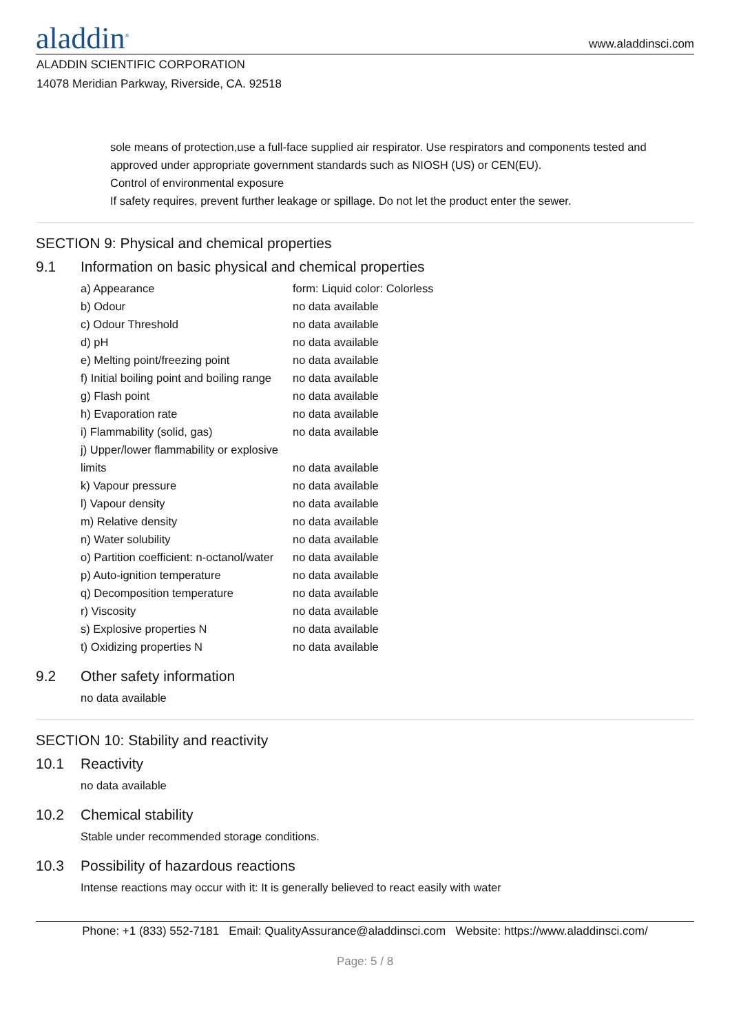aladdin<sup>®</sup>
www.aladdinsci.com
ALADDIN SCIENTIFIC CORPORATION
14078 Meridian Parkway, Riverside, CA. 92518
sole means of protection,use a full-face supplied air respirator. Use respirators and components tested and approved under appropriate government standards such as NIOSH (US) or CEN(EU).
Control of environmental exposure
If safety requires, prevent further leakage or spillage. Do not let the product enter the sewer.
SECTION 9: Physical and chemical properties
9.1 Information on basic physical and chemical properties
| a) Appearance | form: Liquid color: Colorless |
| b) Odour | no data available |
| c) Odour Threshold | no data available |
| d) pH | no data available |
| e) Melting point/freezing point | no data available |
| f) Initial boiling point and boiling range | no data available |
| g) Flash point | no data available |
| h) Evaporation rate | no data available |
| i) Flammability (solid, gas) | no data available |
| j) Upper/lower flammability or explosive limits | no data available |
| k) Vapour pressure | no data available |
| l) Vapour density | no data available |
| m) Relative density | no data available |
| n) Water solubility | no data available |
| o) Partition coefficient: n-octanol/water | no data available |
| p) Auto-ignition temperature | no data available |
| q) Decomposition temperature | no data available |
| r) Viscosity | no data available |
| s) Explosive properties N | no data available |
| t) Oxidizing properties N | no data available |
9.2 Other safety information
no data available
SECTION 10: Stability and reactivity
10.1 Reactivity
no data available
10.2 Chemical stability
Stable under recommended storage conditions.
10.3 Possibility of hazardous reactions
Intense reactions may occur with it: It is generally believed to react easily with water
Phone: +1 (833) 552-7181 Email: QualityAssurance@aladdinsci.com Website: https://www.aladdinsci.com/
Page: 5 / 8